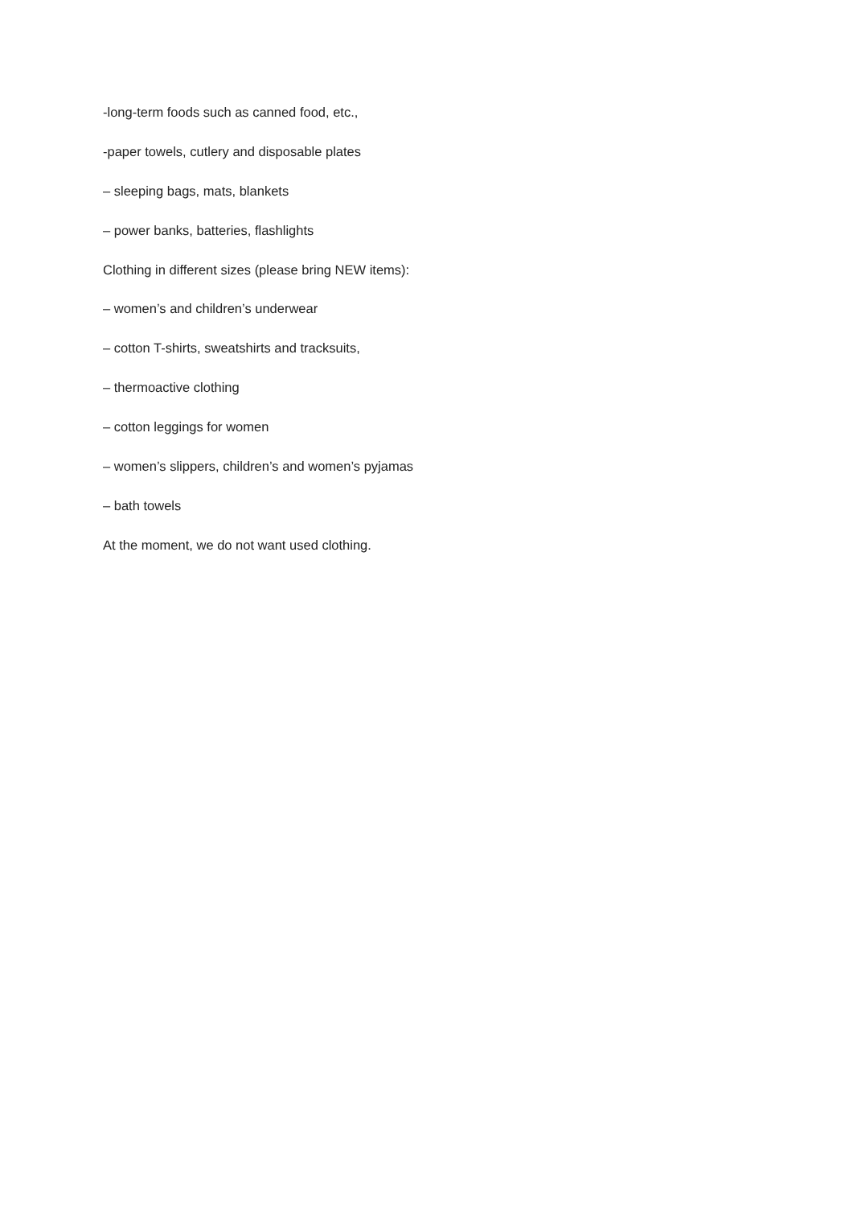-long-term foods such as canned food, etc.,
-paper towels, cutlery and disposable plates
– sleeping bags, mats, blankets
– power banks, batteries, flashlights
Clothing in different sizes (please bring NEW items):
– women’s and children’s underwear
– cotton T-shirts, sweatshirts and tracksuits,
– thermoactive clothing
– cotton leggings for women
– women’s slippers, children’s and women’s pyjamas
– bath towels
At the moment, we do not want used clothing.